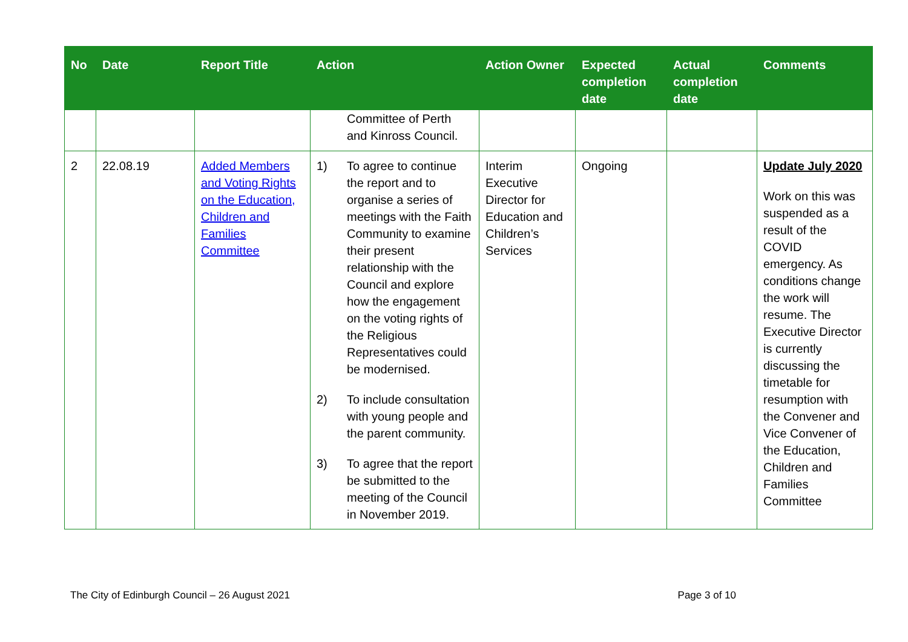| No | Date | Report Title | Action | Action Owner | Expected completion date | Actual completion date | Comments |
| --- | --- | --- | --- | --- | --- | --- | --- |
| | | | Committee of Perth and Kinross Council. | | | | |
| 2 | 22.08.19 | Added Members and Voting Rights on the Education, Children and Families Committee | 1) To agree to continue the report and to organise a series of meetings with the Faith Community to examine their present relationship with the Council and explore how the engagement on the voting rights of the Religious Representatives could be modernised. 2) To include consultation with young people and the parent community. 3) To agree that the report be submitted to the meeting of the Council in November 2019. | Interim Executive Director for Education and Children’s Services | Ongoing | | Update July 2020 Work on this was suspended as a result of the COVID emergency. As conditions change the work will resume. The Executive Director is currently discussing the timetable for resumption with the Convener and Vice Convener of the Education, Children and Families Committee |
The City of Edinburgh Council – 26 August 2021 Page 3 of 10